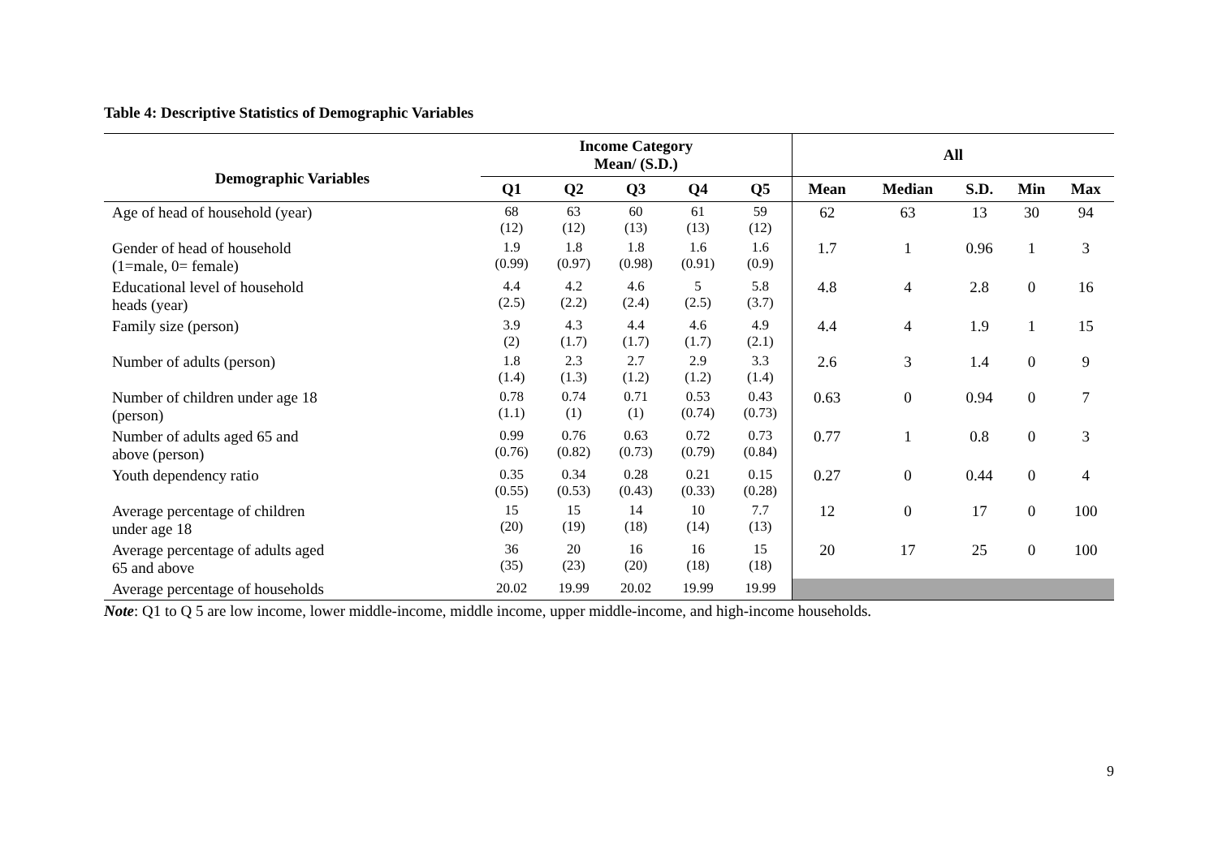Table 4: Descriptive Statistics of Demographic Variables
| Demographic Variables | Income Category Mean/ (S.D.) | | | | | All | | | | |
| --- | --- | --- | --- | --- | --- | --- | --- | --- | --- | --- |
| | Q1 | Q2 | Q3 | Q4 | Q5 | Mean | Median | S.D. | Min | Max |
| Age of head of household (year) | 68 (12) | 63 (12) | 60 (13) | 61 (13) | 59 (12) | 62 | 63 | 13 | 30 | 94 |
| Gender of head of household (1=male, 0= female) | 1.9 (0.99) | 1.8 (0.97) | 1.8 (0.98) | 1.6 (0.91) | 1.6 (0.9) | 1.7 | 1 | 0.96 | 1 | 3 |
| Educational level of household heads (year) | 4.4 (2.5) | 4.2 (2.2) | 4.6 (2.4) | 5 (2.5) | 5.8 (3.7) | 4.8 | 4 | 2.8 | 0 | 16 |
| Family size (person) | 3.9 (2) | 4.3 (1.7) | 4.4 (1.7) | 4.6 (1.7) | 4.9 (2.1) | 4.4 | 4 | 1.9 | 1 | 15 |
| Number of adults (person) | 1.8 (1.4) | 2.3 (1.3) | 2.7 (1.2) | 2.9 (1.2) | 3.3 (1.4) | 2.6 | 3 | 1.4 | 0 | 9 |
| Number of children under age 18 (person) | 0.78 (1.1) | 0.74 (1) | 0.71 (1) | 0.53 (0.74) | 0.43 (0.73) | 0.63 | 0 | 0.94 | 0 | 7 |
| Number of adults aged 65 and above (person) | 0.99 (0.76) | 0.76 (0.82) | 0.63 (0.73) | 0.72 (0.79) | 0.73 (0.84) | 0.77 | 1 | 0.8 | 0 | 3 |
| Youth dependency ratio | 0.35 (0.55) | 0.34 (0.53) | 0.28 (0.43) | 0.21 (0.33) | 0.15 (0.28) | 0.27 | 0 | 0.44 | 0 | 4 |
| Average percentage of children under age 18 | 15 (20) | 15 (19) | 14 (18) | 10 (14) | 7.7 (13) | 12 | 0 | 17 | 0 | 100 |
| Average percentage of adults aged 65 and above | 36 (35) | 20 (23) | 16 (20) | 16 (18) | 15 (18) | 20 | 17 | 25 | 0 | 100 |
| Average percentage of households | 20.02 | 19.99 | 20.02 | 19.99 | 19.99 | | | | | |
Note: Q1 to Q 5 are low income, lower middle-income, middle income, upper middle-income, and high-income households.
9